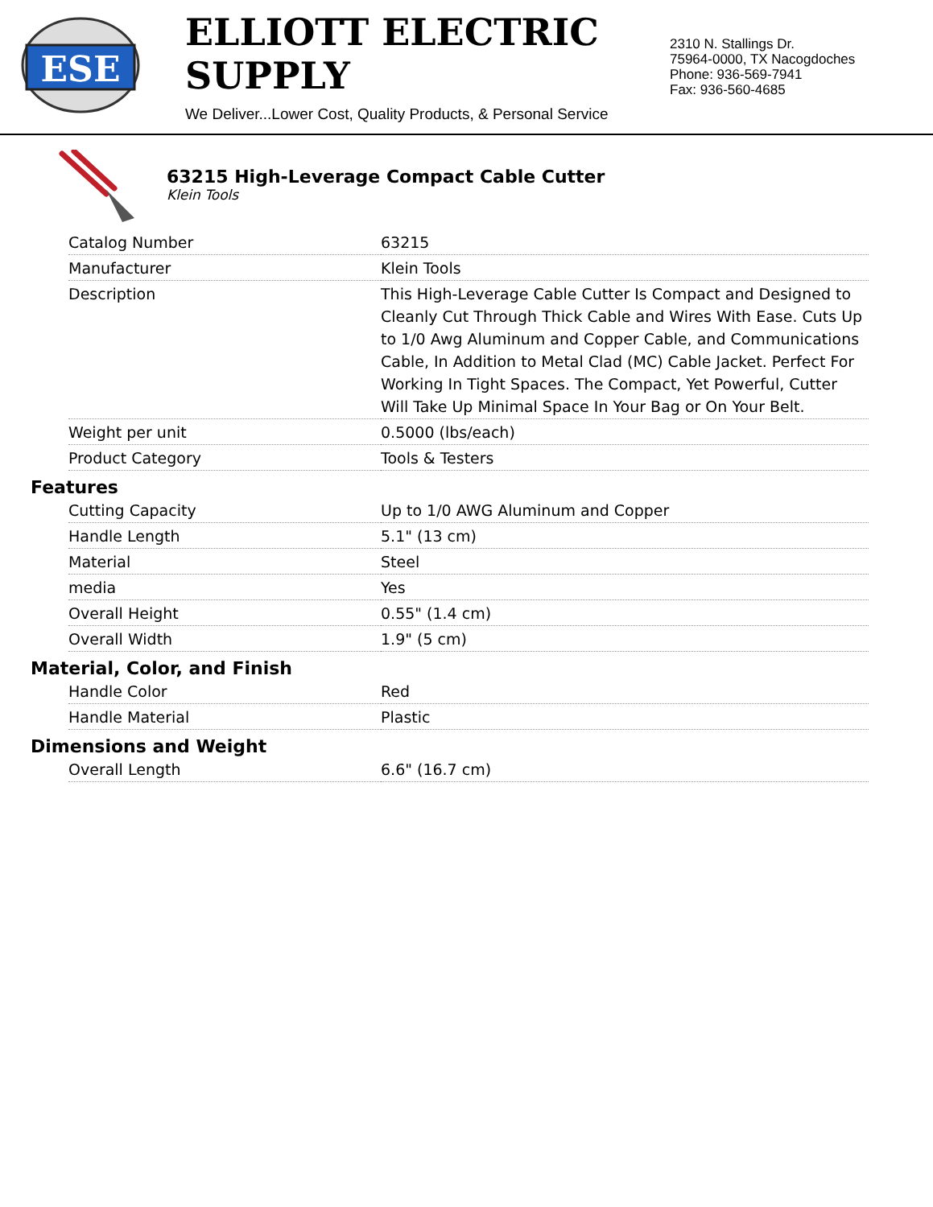ESE
ELLIOTT ELECTRIC SUPPLY
We Deliver...Lower Cost, Quality Products, & Personal Service
2310 N. Stallings Dr.
75964-0000, TX Nacogdoches
Phone: 936-569-7941
Fax: 936-560-4685
63215 High-Leverage Compact Cable Cutter
Klein Tools
| Catalog Number | 63215 |
| Manufacturer | Klein Tools |
| Description | This High-Leverage Cable Cutter Is Compact and Designed to Cleanly Cut Through Thick Cable and Wires With Ease. Cuts Up to 1/0 Awg Aluminum and Copper Cable, and Communications Cable, In Addition to Metal Clad (MC) Cable Jacket. Perfect For Working In Tight Spaces. The Compact, Yet Powerful, Cutter Will Take Up Minimal Space In Your Bag or On Your Belt. |
| Weight per unit | 0.5000 (lbs/each) |
| Product Category | Tools & Testers |
Features
| Cutting Capacity | Up to 1/0 AWG Aluminum and Copper |
| Handle Length | 5.1" (13 cm) |
| Material | Steel |
| media | Yes |
| Overall Height | 0.55" (1.4 cm) |
| Overall Width | 1.9" (5 cm) |
Material, Color, and Finish
| Handle Color | Red |
| Handle Material | Plastic |
Dimensions and Weight
| Overall Length | 6.6" (16.7 cm) |